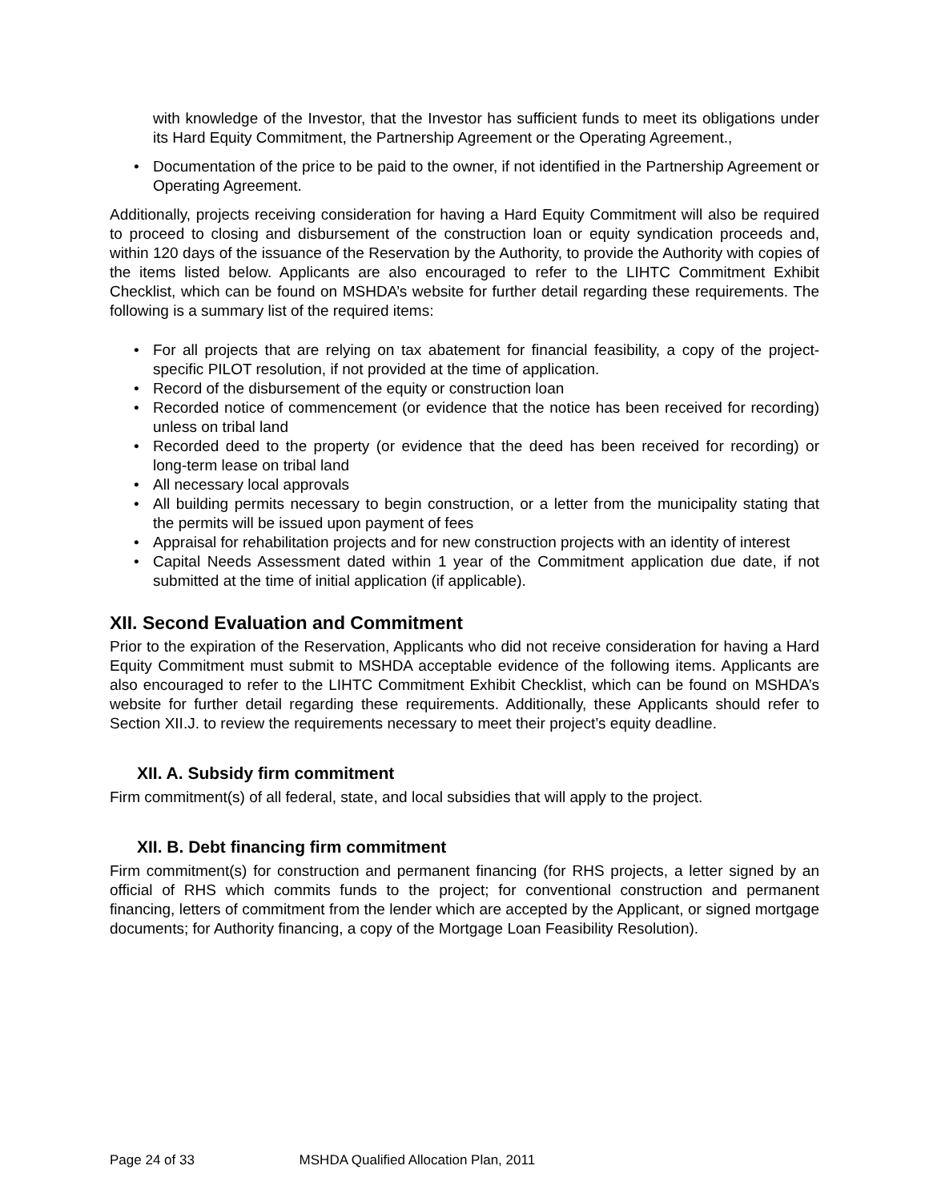with knowledge of the Investor, that the Investor has sufficient funds to meet its obligations under its Hard Equity Commitment, the Partnership Agreement or the Operating Agreement.,
• Documentation of the price to be paid to the owner, if not identified in the Partnership Agreement or Operating Agreement.
Additionally, projects receiving consideration for having a Hard Equity Commitment will also be required to proceed to closing and disbursement of the construction loan or equity syndication proceeds and, within 120 days of the issuance of the Reservation by the Authority, to provide the Authority with copies of the items listed below. Applicants are also encouraged to refer to the LIHTC Commitment Exhibit Checklist, which can be found on MSHDA’s website for further detail regarding these requirements. The following is a summary list of the required items:
• For all projects that are relying on tax abatement for financial feasibility, a copy of the project-specific PILOT resolution, if not provided at the time of application.
• Record of the disbursement of the equity or construction loan
• Recorded notice of commencement (or evidence that the notice has been received for recording) unless on tribal land
• Recorded deed to the property (or evidence that the deed has been received for recording) or long-term lease on tribal land
• All necessary local approvals
• All building permits necessary to begin construction, or a letter from the municipality stating that the permits will be issued upon payment of fees
• Appraisal for rehabilitation projects and for new construction projects with an identity of interest
• Capital Needs Assessment dated within 1 year of the Commitment application due date, if not submitted at the time of initial application (if applicable).
XII. Second Evaluation and Commitment
Prior to the expiration of the Reservation, Applicants who did not receive consideration for having a Hard Equity Commitment must submit to MSHDA acceptable evidence of the following items. Applicants are also encouraged to refer to the LIHTC Commitment Exhibit Checklist, which can be found on MSHDA’s website for further detail regarding these requirements. Additionally, these Applicants should refer to Section XII.J. to review the requirements necessary to meet their project’s equity deadline.
XII. A. Subsidy firm commitment
Firm commitment(s) of all federal, state, and local subsidies that will apply to the project.
XII. B. Debt financing firm commitment
Firm commitment(s) for construction and permanent financing (for RHS projects, a letter signed by an official of RHS which commits funds to the project; for conventional construction and permanent financing, letters of commitment from the lender which are accepted by the Applicant, or signed mortgage documents; for Authority financing, a copy of the Mortgage Loan Feasibility Resolution).
Page 24 of 33 MSHDA Qualified Allocation Plan, 2011